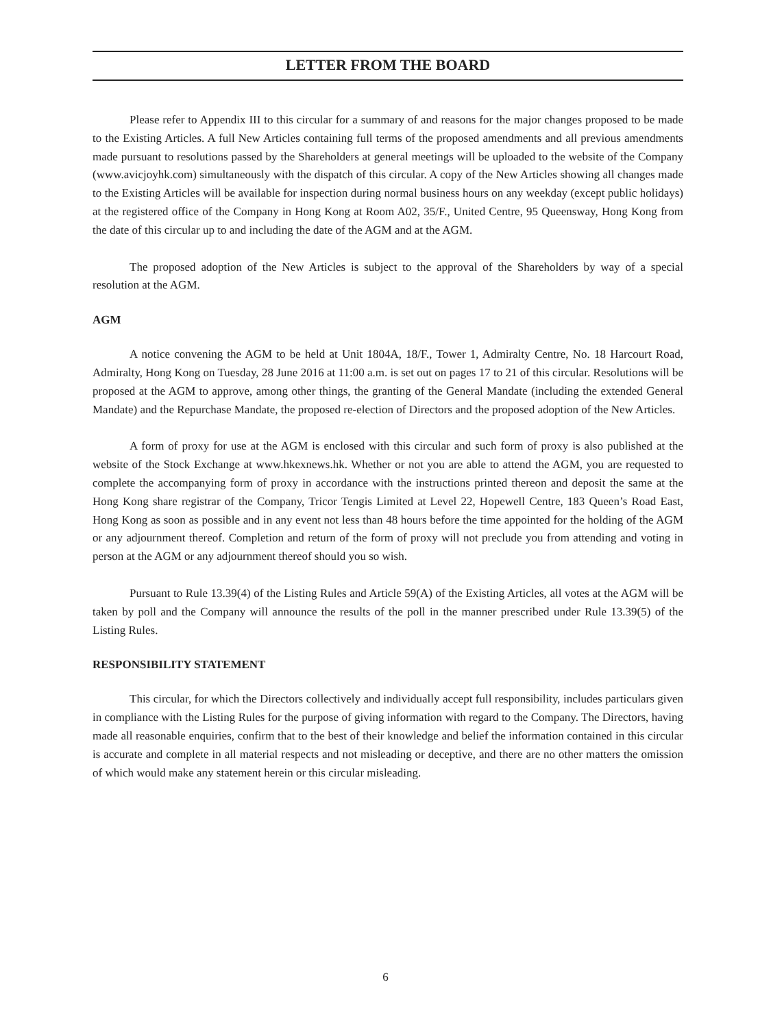LETTER FROM THE BOARD
Please refer to Appendix III to this circular for a summary of and reasons for the major changes proposed to be made to the Existing Articles. A full New Articles containing full terms of the proposed amendments and all previous amendments made pursuant to resolutions passed by the Shareholders at general meetings will be uploaded to the website of the Company (www.avicjoyhk.com) simultaneously with the dispatch of this circular. A copy of the New Articles showing all changes made to the Existing Articles will be available for inspection during normal business hours on any weekday (except public holidays) at the registered office of the Company in Hong Kong at Room A02, 35/F., United Centre, 95 Queensway, Hong Kong from the date of this circular up to and including the date of the AGM and at the AGM.
The proposed adoption of the New Articles is subject to the approval of the Shareholders by way of a special resolution at the AGM.
AGM
A notice convening the AGM to be held at Unit 1804A, 18/F., Tower 1, Admiralty Centre, No. 18 Harcourt Road, Admiralty, Hong Kong on Tuesday, 28 June 2016 at 11:00 a.m. is set out on pages 17 to 21 of this circular. Resolutions will be proposed at the AGM to approve, among other things, the granting of the General Mandate (including the extended General Mandate) and the Repurchase Mandate, the proposed re-election of Directors and the proposed adoption of the New Articles.
A form of proxy for use at the AGM is enclosed with this circular and such form of proxy is also published at the website of the Stock Exchange at www.hkexnews.hk. Whether or not you are able to attend the AGM, you are requested to complete the accompanying form of proxy in accordance with the instructions printed thereon and deposit the same at the Hong Kong share registrar of the Company, Tricor Tengis Limited at Level 22, Hopewell Centre, 183 Queen’s Road East, Hong Kong as soon as possible and in any event not less than 48 hours before the time appointed for the holding of the AGM or any adjournment thereof. Completion and return of the form of proxy will not preclude you from attending and voting in person at the AGM or any adjournment thereof should you so wish.
Pursuant to Rule 13.39(4) of the Listing Rules and Article 59(A) of the Existing Articles, all votes at the AGM will be taken by poll and the Company will announce the results of the poll in the manner prescribed under Rule 13.39(5) of the Listing Rules.
RESPONSIBILITY STATEMENT
This circular, for which the Directors collectively and individually accept full responsibility, includes particulars given in compliance with the Listing Rules for the purpose of giving information with regard to the Company. The Directors, having made all reasonable enquiries, confirm that to the best of their knowledge and belief the information contained in this circular is accurate and complete in all material respects and not misleading or deceptive, and there are no other matters the omission of which would make any statement herein or this circular misleading.
6